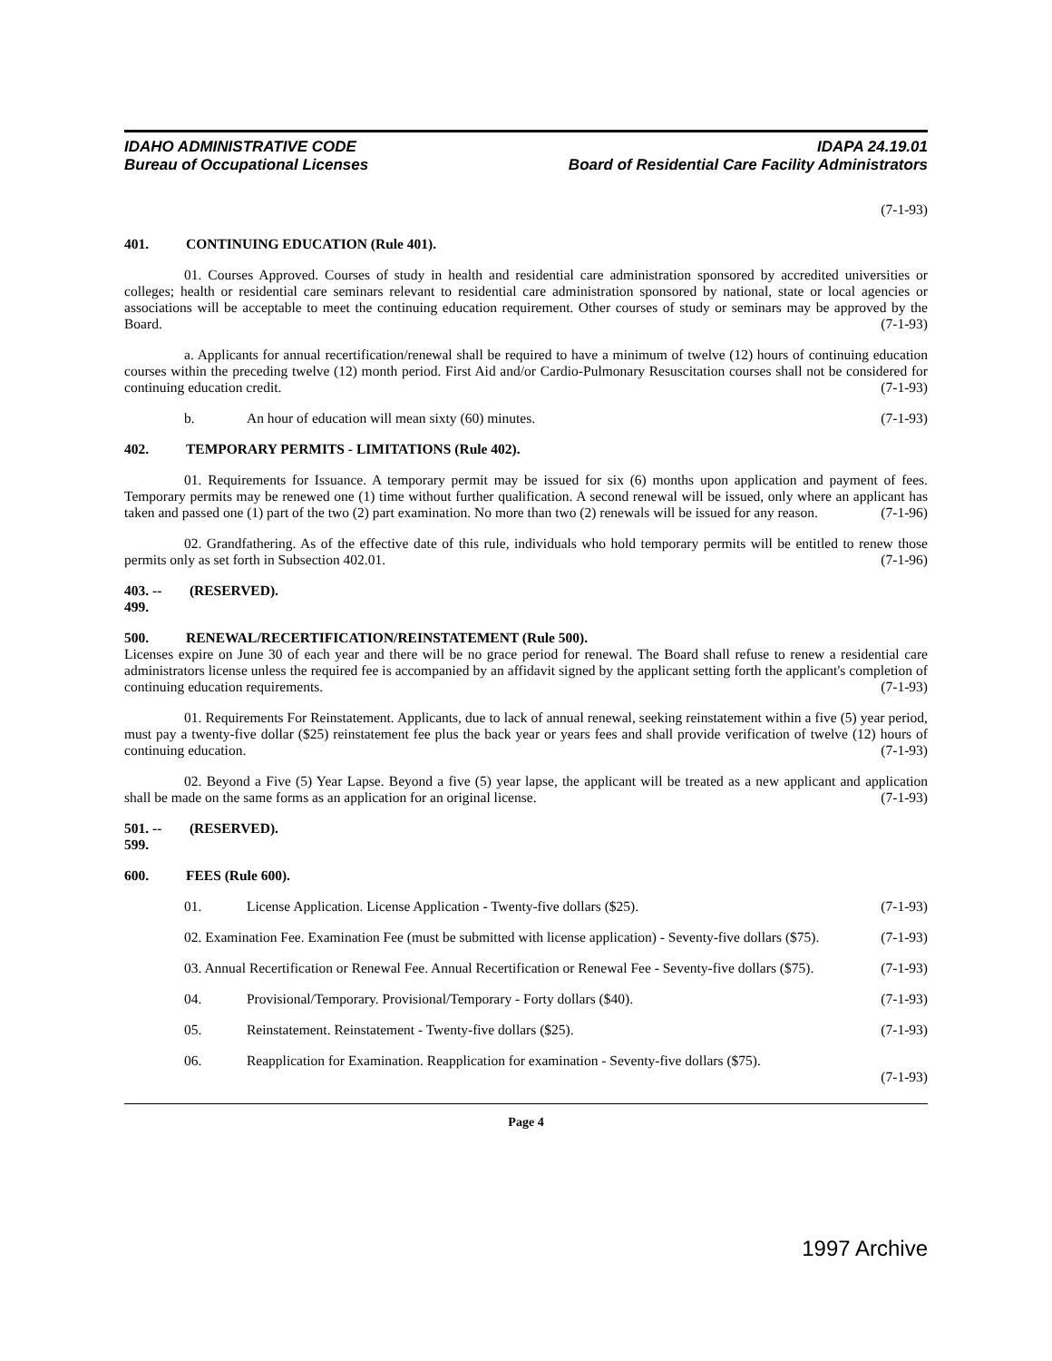IDAHO ADMINISTRATIVE CODE
Bureau of Occupational Licenses
IDAPA 24.19.01
Board of Residential Care Facility Administrators
(7-1-93)
401. CONTINUING EDUCATION (Rule 401).
01. Courses Approved. Courses of study in health and residential care administration sponsored by accredited universities or colleges; health or residential care seminars relevant to residential care administration sponsored by national, state or local agencies or associations will be acceptable to meet the continuing education requirement. Other courses of study or seminars may be approved by the Board. (7-1-93)
a. Applicants for annual recertification/renewal shall be required to have a minimum of twelve (12) hours of continuing education courses within the preceding twelve (12) month period. First Aid and/or Cardio-Pulmonary Resuscitation courses shall not be considered for continuing education credit. (7-1-93)
b. An hour of education will mean sixty (60) minutes. (7-1-93)
402. TEMPORARY PERMITS - LIMITATIONS (Rule 402).
01. Requirements for Issuance. A temporary permit may be issued for six (6) months upon application and payment of fees. Temporary permits may be renewed one (1) time without further qualification. A second renewal will be issued, only where an applicant has taken and passed one (1) part of the two (2) part examination. No more than two (2) renewals will be issued for any reason. (7-1-96)
02. Grandfathering. As of the effective date of this rule, individuals who hold temporary permits will be entitled to renew those permits only as set forth in Subsection 402.01. (7-1-96)
403. -- 499. (RESERVED).
500. RENEWAL/RECERTIFICATION/REINSTATEMENT (Rule 500).
Licenses expire on June 30 of each year and there will be no grace period for renewal. The Board shall refuse to renew a residential care administrators license unless the required fee is accompanied by an affidavit signed by the applicant setting forth the applicant's completion of continuing education requirements. (7-1-93)
01. Requirements For Reinstatement. Applicants, due to lack of annual renewal, seeking reinstatement within a five (5) year period, must pay a twenty-five dollar ($25) reinstatement fee plus the back year or years fees and shall provide verification of twelve (12) hours of continuing education. (7-1-93)
02. Beyond a Five (5) Year Lapse. Beyond a five (5) year lapse, the applicant will be treated as a new applicant and application shall be made on the same forms as an application for an original license. (7-1-93)
501. -- 599. (RESERVED).
600. FEES (Rule 600).
01. License Application. License Application - Twenty-five dollars ($25). (7-1-93)
02. Examination Fee. Examination Fee (must be submitted with license application) - Seventy-five dollars ($75). (7-1-93)
03. Annual Recertification or Renewal Fee. Annual Recertification or Renewal Fee - Seventy-five dollars ($75). (7-1-93)
04. Provisional/Temporary. Provisional/Temporary - Forty dollars ($40). (7-1-93)
05. Reinstatement. Reinstatement - Twenty-five dollars ($25). (7-1-93)
06. Reapplication for Examination. Reapplication for examination - Seventy-five dollars ($75).
(7-1-93)
Page 4
1997 Archive